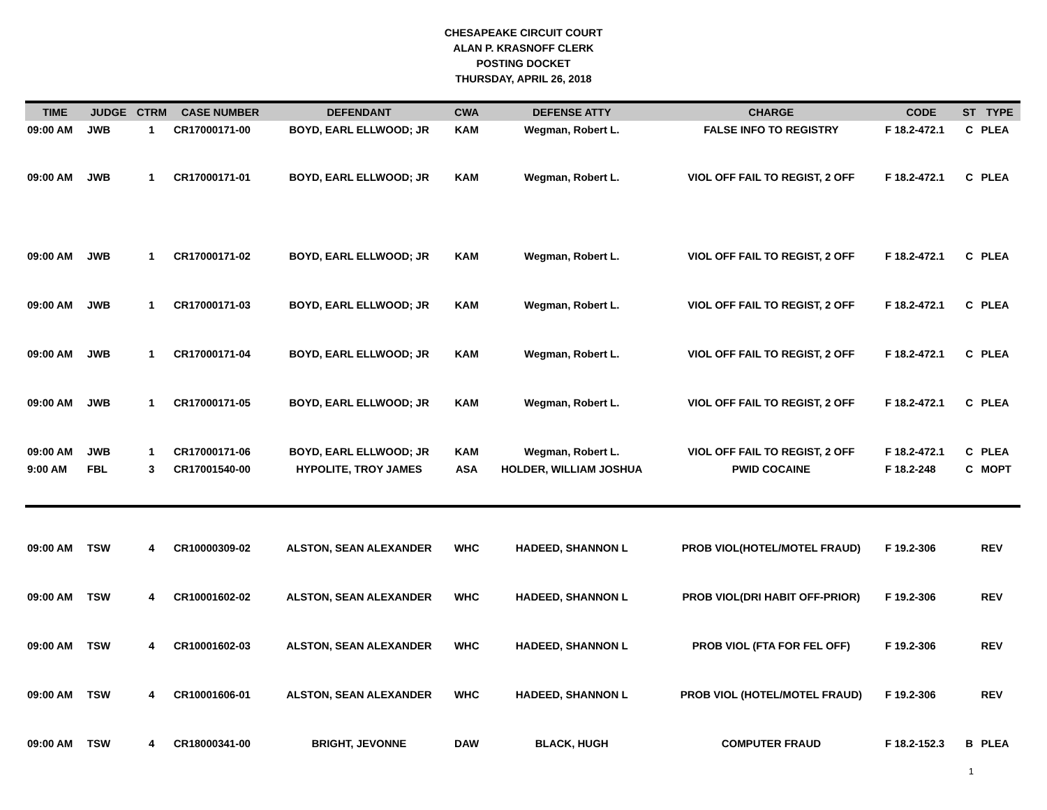CHESAPEAKE CIRCUIT COURT
ALAN P. KRASNOFF CLERK
POSTING DOCKET
THURSDAY, APRIL 26, 2018
| TIME | JUDGE | CTRM | CASE NUMBER | DEFENDANT | CWA | DEFENSE ATTY | CHARGE | CODE | ST | TYPE |
| --- | --- | --- | --- | --- | --- | --- | --- | --- | --- | --- |
| 09:00 AM | JWB | 1 | CR17000171-00 | BOYD, EARL ELLWOOD; JR | KAM | Wegman, Robert L. | FALSE INFO TO REGISTRY | F 18.2-472.1 | C | PLEA |
| 09:00 AM | JWB | 1 | CR17000171-01 | BOYD, EARL ELLWOOD; JR | KAM | Wegman, Robert L. | VIOL OFF FAIL TO REGIST, 2 OFF | F 18.2-472.1 | C | PLEA |
| 09:00 AM | JWB | 1 | CR17000171-02 | BOYD, EARL ELLWOOD; JR | KAM | Wegman, Robert L. | VIOL OFF FAIL TO REGIST, 2 OFF | F 18.2-472.1 | C | PLEA |
| 09:00 AM | JWB | 1 | CR17000171-03 | BOYD, EARL ELLWOOD; JR | KAM | Wegman, Robert L. | VIOL OFF FAIL TO REGIST, 2 OFF | F 18.2-472.1 | C | PLEA |
| 09:00 AM | JWB | 1 | CR17000171-04 | BOYD, EARL ELLWOOD; JR | KAM | Wegman, Robert L. | VIOL OFF FAIL TO REGIST, 2 OFF | F 18.2-472.1 | C | PLEA |
| 09:00 AM | JWB | 1 | CR17000171-05 | BOYD, EARL ELLWOOD; JR | KAM | Wegman, Robert L. | VIOL OFF FAIL TO REGIST, 2 OFF | F 18.2-472.1 | C | PLEA |
| 09:00 AM | JWB | 1 | CR17000171-06 | BOYD, EARL ELLWOOD; JR | KAM | Wegman, Robert L. | VIOL OFF FAIL TO REGIST, 2 OFF | F 18.2-472.1 | C | PLEA |
| 9:00 AM | FBL | 3 | CR17001540-00 | HYPOLITE, TROY JAMES | ASA | HOLDER, WILLIAM JOSHUA | PWID COCAINE | F 18.2-248 | C | MOPT |
| 09:00 AM | TSW | 4 | CR10000309-02 | ALSTON, SEAN ALEXANDER | WHC | HADEED, SHANNON L | PROB VIOL(HOTEL/MOTEL FRAUD) | F 19.2-306 | | REV |
| 09:00 AM | TSW | 4 | CR10001602-02 | ALSTON, SEAN ALEXANDER | WHC | HADEED, SHANNON L | PROB VIOL(DRI HABIT OFF-PRIOR) | F 19.2-306 | | REV |
| 09:00 AM | TSW | 4 | CR10001602-03 | ALSTON, SEAN ALEXANDER | WHC | HADEED, SHANNON L | PROB VIOL (FTA FOR FEL OFF) | F 19.2-306 | | REV |
| 09:00 AM | TSW | 4 | CR10001606-01 | ALSTON, SEAN ALEXANDER | WHC | HADEED, SHANNON L | PROB VIOL (HOTEL/MOTEL FRAUD) | F 19.2-306 | | REV |
| 09:00 AM | TSW | 4 | CR18000341-00 | BRIGHT, JEVONNE | DAW | BLACK, HUGH | COMPUTER FRAUD | F 18.2-152.3 | B | PLEA |
1